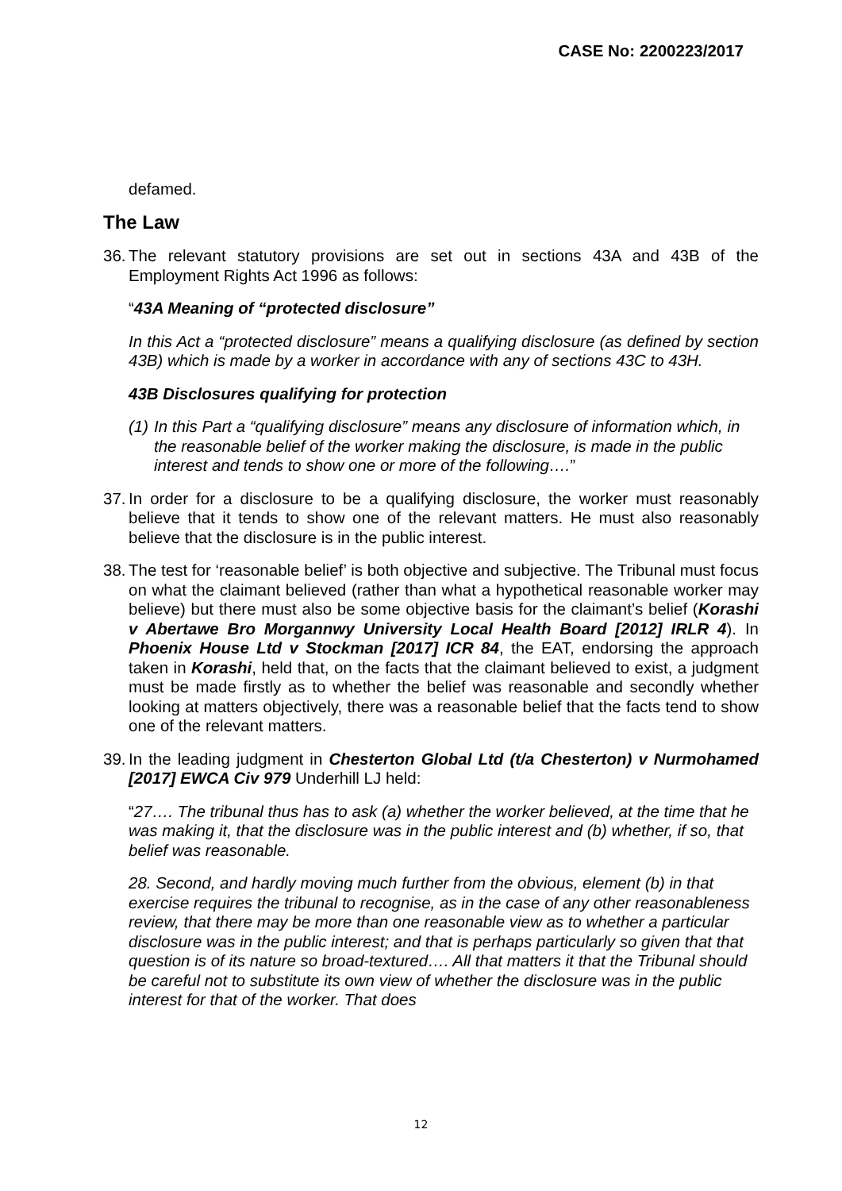CASE No: 2200223/2017
defamed.
The Law
36.
The relevant statutory provisions are set out in sections 43A and 43B of the Employment Rights Act 1996 as follows:
“43A Meaning of “protected disclosure”
In this Act a “protected disclosure” means a qualifying disclosure (as defined by section 43B) which is made by a worker in accordance with any of sections 43C to 43H.
43B Disclosures qualifying for protection
(1)
In this Part a “qualifying disclosure” means any disclosure of information which, in the reasonable belief of the worker making the disclosure, is made in the public interest and tends to show one or more of the following….”
37.
In order for a disclosure to be a qualifying disclosure, the worker must reasonably believe that it tends to show one of the relevant matters. He must also reasonably believe that the disclosure is in the public interest.
38.
The test for ‘reasonable belief’ is both objective and subjective. The Tribunal must focus on what the claimant believed (rather than what a hypothetical reasonable worker may believe) but there must also be some objective basis for the claimant’s belief (Korashi v Abertawe Bro Morgannwy University Local Health Board [2012] IRLR 4). In Phoenix House Ltd v Stockman [2017] ICR 84, the EAT, endorsing the approach taken in Korashi, held that, on the facts that the claimant believed to exist, a judgment must be made firstly as to whether the belief was reasonable and secondly whether looking at matters objectively, there was a reasonable belief that the facts tend to show one of the relevant matters.
39.
In the leading judgment in Chesterton Global Ltd (t/a Chesterton) v Nurmohamed [2017] EWCA Civ 979 Underhill LJ held:
“27…. The tribunal thus has to ask (a) whether the worker believed, at the time that he was making it, that the disclosure was in the public interest and (b) whether, if so, that belief was reasonable.
28. Second, and hardly moving much further from the obvious, element (b) in that exercise requires the tribunal to recognise, as in the case of any other reasonableness review, that there may be more than one reasonable view as to whether a particular disclosure was in the public interest; and that is perhaps particularly so given that that question is of its nature so broad-textured…. All that matters it that the Tribunal should be careful not to substitute its own view of whether the disclosure was in the public interest for that of the worker. That does
12